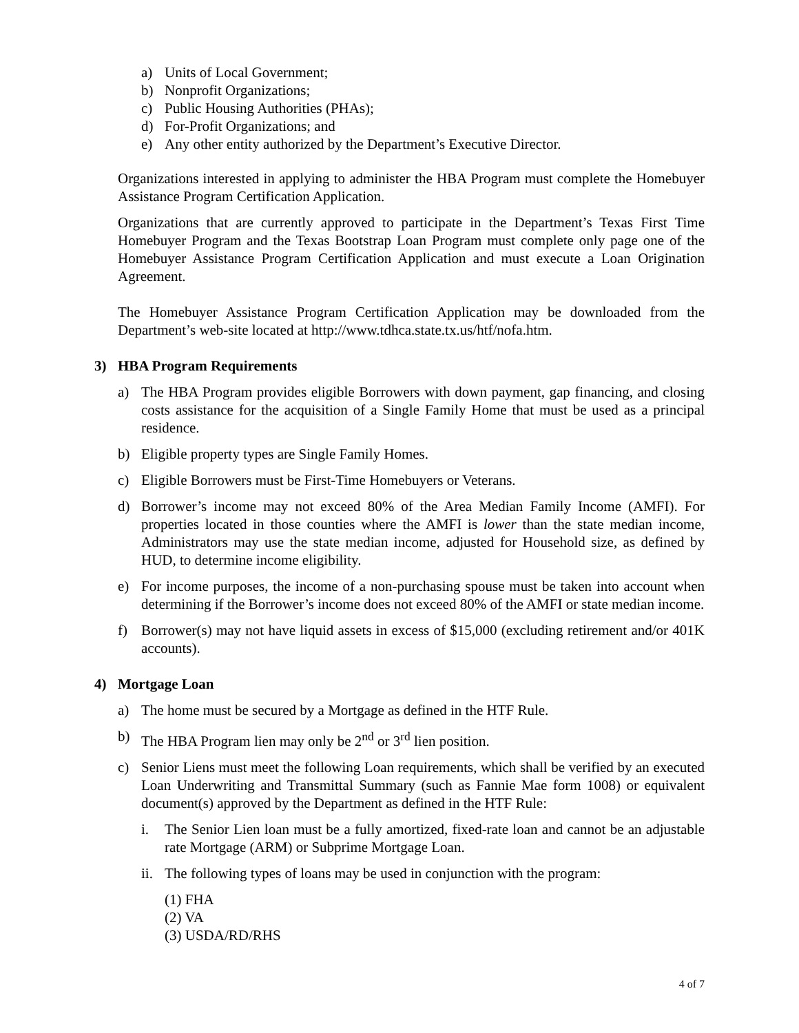a) Units of Local Government;
b) Nonprofit Organizations;
c) Public Housing Authorities (PHAs);
d) For-Profit Organizations; and
e) Any other entity authorized by the Department’s Executive Director.
Organizations interested in applying to administer the HBA Program must complete the Homebuyer Assistance Program Certification Application.
Organizations that are currently approved to participate in the Department’s Texas First Time Homebuyer Program and the Texas Bootstrap Loan Program must complete only page one of the Homebuyer Assistance Program Certification Application and must execute a Loan Origination Agreement.
The Homebuyer Assistance Program Certification Application may be downloaded from the Department’s web-site located at http://www.tdhca.state.tx.us/htf/nofa.htm.
3) HBA Program Requirements
a) The HBA Program provides eligible Borrowers with down payment, gap financing, and closing costs assistance for the acquisition of a Single Family Home that must be used as a principal residence.
b) Eligible property types are Single Family Homes.
c) Eligible Borrowers must be First-Time Homebuyers or Veterans.
d) Borrower’s income may not exceed 80% of the Area Median Family Income (AMFI). For properties located in those counties where the AMFI is lower than the state median income, Administrators may use the state median income, adjusted for Household size, as defined by HUD, to determine income eligibility.
e) For income purposes, the income of a non-purchasing spouse must be taken into account when determining if the Borrower’s income does not exceed 80% of the AMFI or state median income.
f) Borrower(s) may not have liquid assets in excess of $15,000 (excluding retirement and/or 401K accounts).
4) Mortgage Loan
a) The home must be secured by a Mortgage as defined in the HTF Rule.
b) The HBA Program lien may only be 2<sup>nd</sup> or 3<sup>rd</sup> lien position.
c) Senior Liens must meet the following Loan requirements, which shall be verified by an executed Loan Underwriting and Transmittal Summary (such as Fannie Mae form 1008) or equivalent document(s) approved by the Department as defined in the HTF Rule:
i. The Senior Lien loan must be a fully amortized, fixed-rate loan and cannot be an adjustable rate Mortgage (ARM) or Subprime Mortgage Loan.
ii. The following types of loans may be used in conjunction with the program:
(1) FHA
(2) VA
(3) USDA/RD/RHS
4 of 7